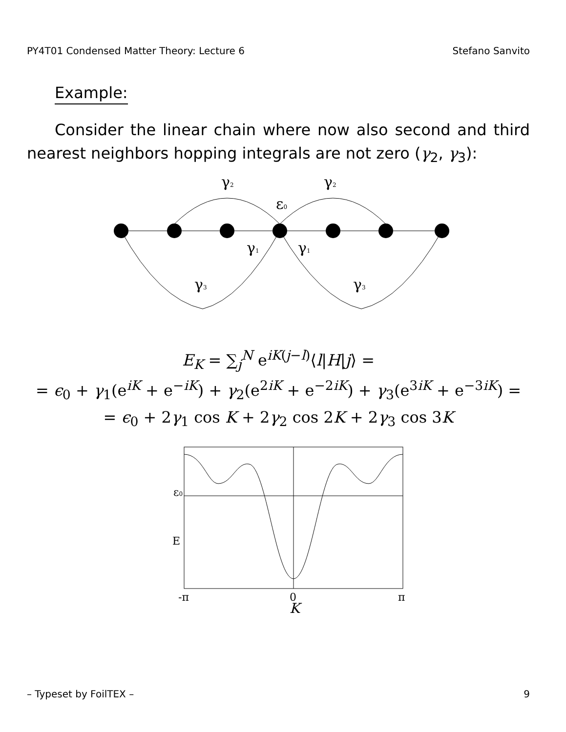PY4T01 Condensed Matter Theory: Lecture 6 Stefano Sanvito
Example:
Consider the linear chain where now also second and third nearest neighbors hopping integrals are not zero (γ<sub>2</sub>, γ<sub>3</sub>):
γ2
γ2
ε0
γ1
γ1
γ3
γ3
E<sub>K</sub> = ∑<sub>j</sub><sup>N</sup> e<sup>iK(j−l)</sup>⟨l|H|j⟩ =
= ϵ<sub>0</sub> + γ<sub>1</sub>(e<sup>iK</sup> + e<sup>−iK</sup>) + γ<sub>2</sub>(e<sup>2iK</sup> + e<sup>−2iK</sup>) + γ<sub>3</sub>(e<sup>3iK</sup> + e<sup>−3iK</sup>) =
= ϵ<sub>0</sub> + 2γ<sub>1</sub> cos K + 2γ<sub>2</sub> cos 2K + 2γ<sub>3</sub> cos 3K
ε0
E
-π
0
π
K
– Typeset by FoilTEX – 9